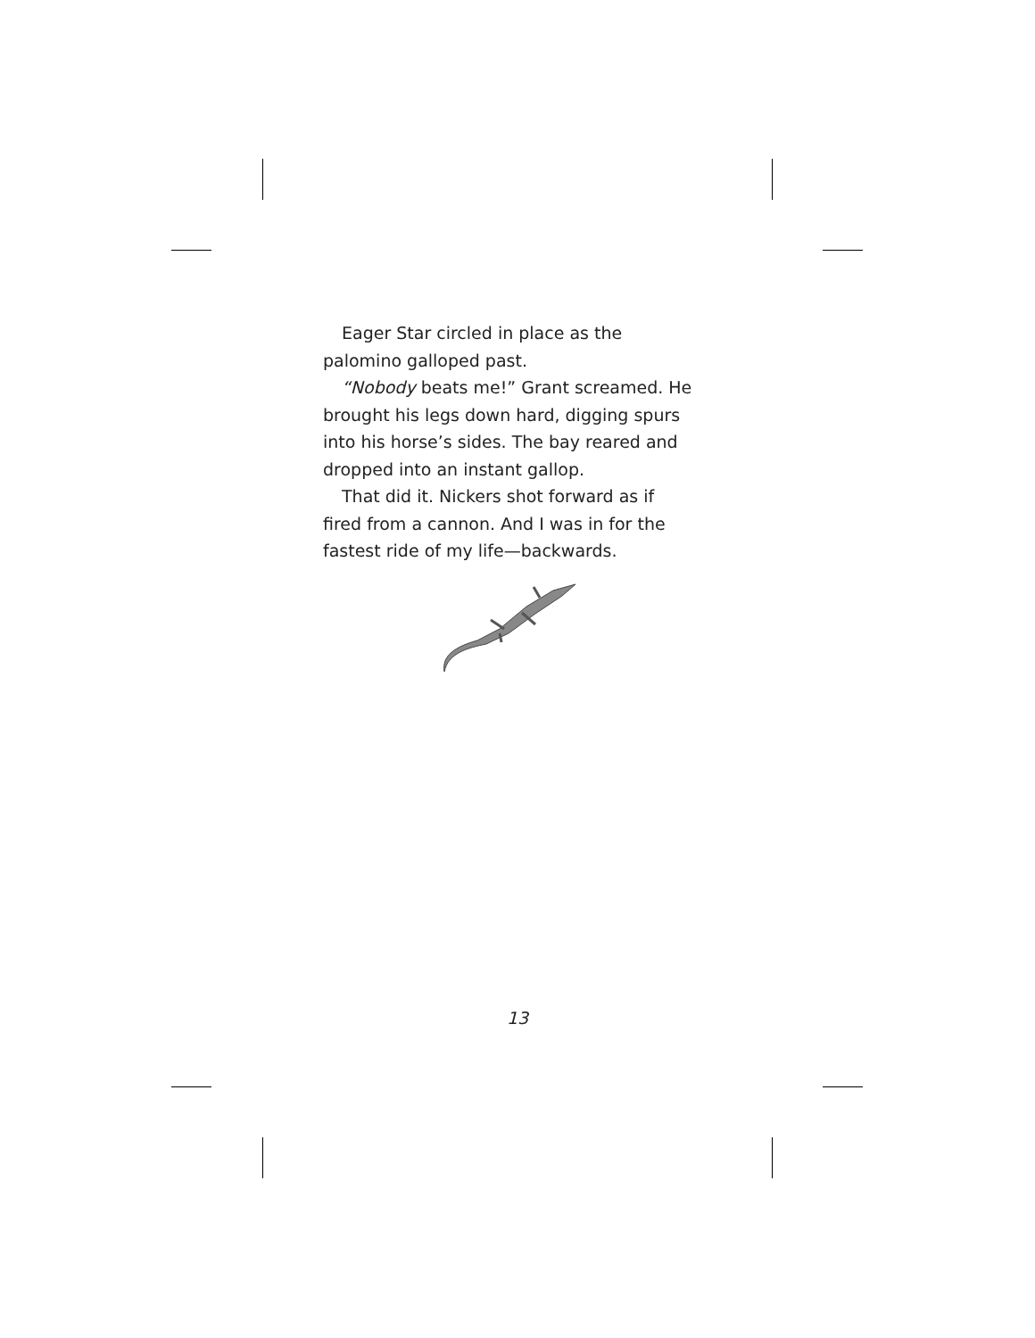Eager Star circled in place as the palomino galloped past.
“Nobody beats me!” Grant screamed. He brought his legs down hard, digging spurs into his horse’s sides. The bay reared and dropped into an instant gallop.
That did it. Nickers shot forward as if fired from a cannon. And I was in for the fastest ride of my life—backwards.
13